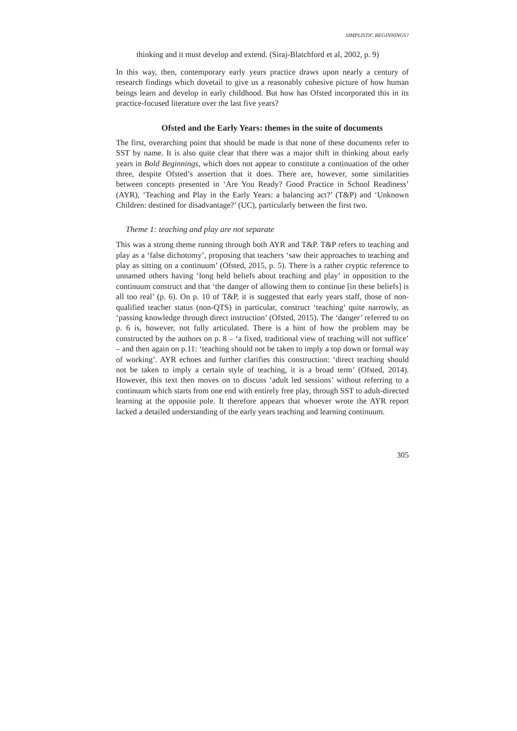SIMPLISTIC BEGINNINGS?
thinking and it must develop and extend. (Siraj-Blatchford et al, 2002, p. 9)
In this way, then, contemporary early years practice draws upon nearly a century of research findings which dovetail to give us a reasonably cohesive picture of how human beings learn and develop in early childhood. But how has Ofsted incorporated this in its practice-focused literature over the last five years?
Ofsted and the Early Years: themes in the suite of documents
The first, overarching point that should be made is that none of these documents refer to SST by name. It is also quite clear that there was a major shift in thinking about early years in Bold Beginnings, which does not appear to constitute a continuation of the other three, despite Ofsted’s assertion that it does. There are, however, some similarities between concepts presented in ‘Are You Ready? Good Practice in School Readiness’ (AYR), ‘Teaching and Play in the Early Years: a balancing act?’ (T&P) and ‘Unknown Children: destined for disadvantage?’ (UC), particularly between the first two.
Theme 1: teaching and play are not separate
This was a strong theme running through both AYR and T&P. T&P refers to teaching and play as a ‘false dichotomy’, proposing that teachers ‘saw their approaches to teaching and play as sitting on a continuum’ (Ofsted, 2015, p. 5). There is a rather cryptic reference to unnamed others having ‘long held beliefs about teaching and play’ in opposition to the continuum construct and that ‘the danger of allowing them to continue [in these beliefs] is all too real’ (p. 6). On p. 10 of T&P, it is suggested that early years staff, those of non-qualified teacher status (non-QTS) in particular, construct ‘teaching’ quite narrowly, as ‘passing knowledge through direct instruction’ (Ofsted, 2015). The ‘danger’ referred to on p. 6 is, however, not fully articulated. There is a hint of how the problem may be constructed by the authors on p. 8 – ‘a fixed, traditional view of teaching will not suffice’ – and then again on p.11: ‘teaching should not be taken to imply a top down or formal way of working’. AYR echoes and further clarifies this construction: ‘direct teaching should not be taken to imply a certain style of teaching, it is a broad term’ (Ofsted, 2014). However, this text then moves on to discuss ‘adult led sessions’ without referring to a continuum which starts from one end with entirely free play, through SST to adult-directed learning at the opposite pole. It therefore appears that whoever wrote the AYR report lacked a detailed understanding of the early years teaching and learning continuum.
305